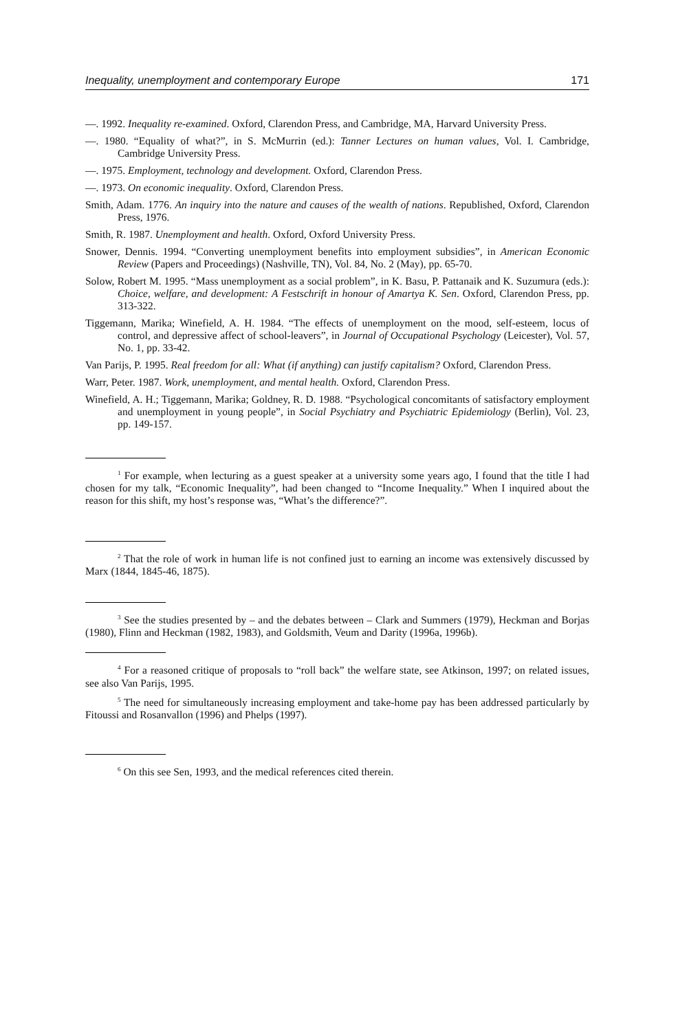Inequality, unemployment and contemporary Europe 171
—. 1992. Inequality re-examined. Oxford, Clarendon Press, and Cambridge, MA, Harvard University Press.
—. 1980. “Equality of what?”, in S. McMurrin (ed.): Tanner Lectures on human values, Vol. I. Cambridge, Cambridge University Press.
—. 1975. Employment, technology and development. Oxford, Clarendon Press.
—. 1973. On economic inequality. Oxford, Clarendon Press.
Smith, Adam. 1776. An inquiry into the nature and causes of the wealth of nations. Republished, Oxford, Clarendon Press, 1976.
Smith, R. 1987. Unemployment and health. Oxford, Oxford University Press.
Snower, Dennis. 1994. “Converting unemployment benefits into employment subsidies”, in American Economic Review (Papers and Proceedings) (Nashville, TN), Vol. 84, No. 2 (May), pp. 65-70.
Solow, Robert M. 1995. “Mass unemployment as a social problem”, in K. Basu, P. Pattanaik and K. Suzumura (eds.): Choice, welfare, and development: A Festschrift in honour of Amartya K. Sen. Oxford, Clarendon Press, pp. 313-322.
Tiggemann, Marika; Winefield, A. H. 1984. “The effects of unemployment on the mood, self-esteem, locus of control, and depressive affect of school-leavers”, in Journal of Occupational Psychology (Leicester), Vol. 57, No. 1, pp. 33-42.
Van Parijs, P. 1995. Real freedom for all: What (if anything) can justify capitalism? Oxford, Clarendon Press.
Warr, Peter. 1987. Work, unemployment, and mental health. Oxford, Clarendon Press.
Winefield, A. H.; Tiggemann, Marika; Goldney, R. D. 1988. “Psychological concomitants of satisfactory employment and unemployment in young people”, in Social Psychiatry and Psychiatric Epidemiology (Berlin), Vol. 23, pp. 149-157.
<sup>1</sup> For example, when lecturing as a guest speaker at a university some years ago, I found that the title I had chosen for my talk, “Economic Inequality”, had been changed to “Income Inequality.” When I inquired about the reason for this shift, my host’s response was, “What’s the difference?”.
<sup>2</sup> That the role of work in human life is not confined just to earning an income was extensively discussed by Marx (1844, 1845-46, 1875).
<sup>3</sup> See the studies presented by – and the debates between – Clark and Summers (1979), Heckman and Borjas (1980), Flinn and Heckman (1982, 1983), and Goldsmith, Veum and Darity (1996a, 1996b).
<sup>4</sup> For a reasoned critique of proposals to “roll back” the welfare state, see Atkinson, 1997; on related issues, see also Van Parijs, 1995.
<sup>5</sup> The need for simultaneously increasing employment and take-home pay has been addressed particularly by Fitoussi and Rosanvallon (1996) and Phelps (1997).
<sup>6</sup> On this see Sen, 1993, and the medical references cited therein.